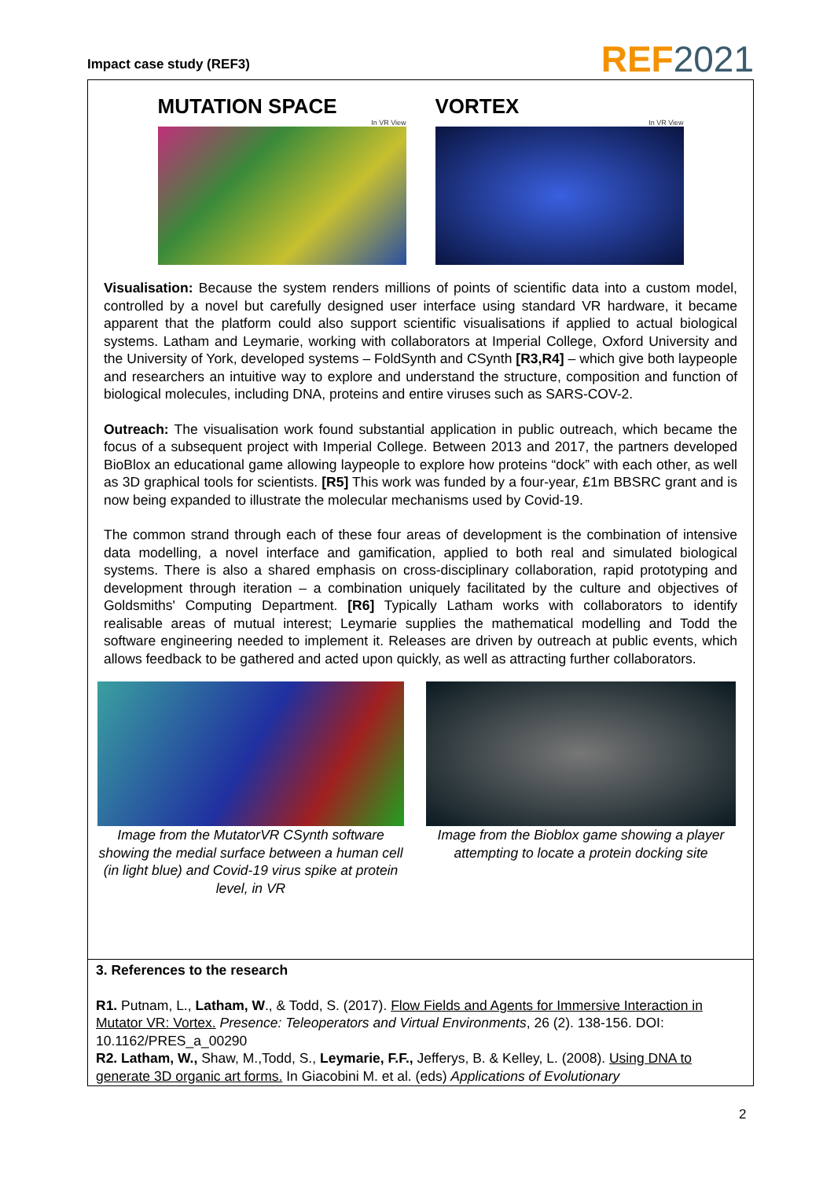Impact case study (REF3)
REF2021
MUTATION SPACE
In VR View
VORTEX
In VR View
Visualisation: Because the system renders millions of points of scientific data into a custom model, controlled by a novel but carefully designed user interface using standard VR hardware, it became apparent that the platform could also support scientific visualisations if applied to actual biological systems. Latham and Leymarie, working with collaborators at Imperial College, Oxford University and the University of York, developed systems – FoldSynth and CSynth [R3,R4] – which give both laypeople and researchers an intuitive way to explore and understand the structure, composition and function of biological molecules, including DNA, proteins and entire viruses such as SARS-COV-2.
Outreach: The visualisation work found substantial application in public outreach, which became the focus of a subsequent project with Imperial College. Between 2013 and 2017, the partners developed BioBlox an educational game allowing laypeople to explore how proteins “dock” with each other, as well as 3D graphical tools for scientists. [R5] This work was funded by a four-year, £1m BBSRC grant and is now being expanded to illustrate the molecular mechanisms used by Covid-19.
The common strand through each of these four areas of development is the combination of intensive data modelling, a novel interface and gamification, applied to both real and simulated biological systems. There is also a shared emphasis on cross-disciplinary collaboration, rapid prototyping and development through iteration – a combination uniquely facilitated by the culture and objectives of Goldsmiths' Computing Department. [R6] Typically Latham works with collaborators to identify realisable areas of mutual interest; Leymarie supplies the mathematical modelling and Todd the software engineering needed to implement it. Releases are driven by outreach at public events, which allows feedback to be gathered and acted upon quickly, as well as attracting further collaborators.
Image from the MutatorVR CSynth software showing the medial surface between a human cell (in light blue) and Covid-19 virus spike at protein level, in VR
Image from the Bioblox game showing a player attempting to locate a protein docking site
3. References to the research
R1. Putnam, L., Latham, W., & Todd, S. (2017). Flow Fields and Agents for Immersive Interaction in Mutator VR: Vortex. Presence: Teleoperators and Virtual Environments, 26 (2). 138-156. DOI: 10.1162/PRES_a_00290
R2. Latham, W., Shaw, M.,Todd, S., Leymarie, F.F., Jefferys, B. & Kelley, L. (2008). Using DNA to generate 3D organic art forms. In Giacobini M. et al. (eds) Applications of Evolutionary
2